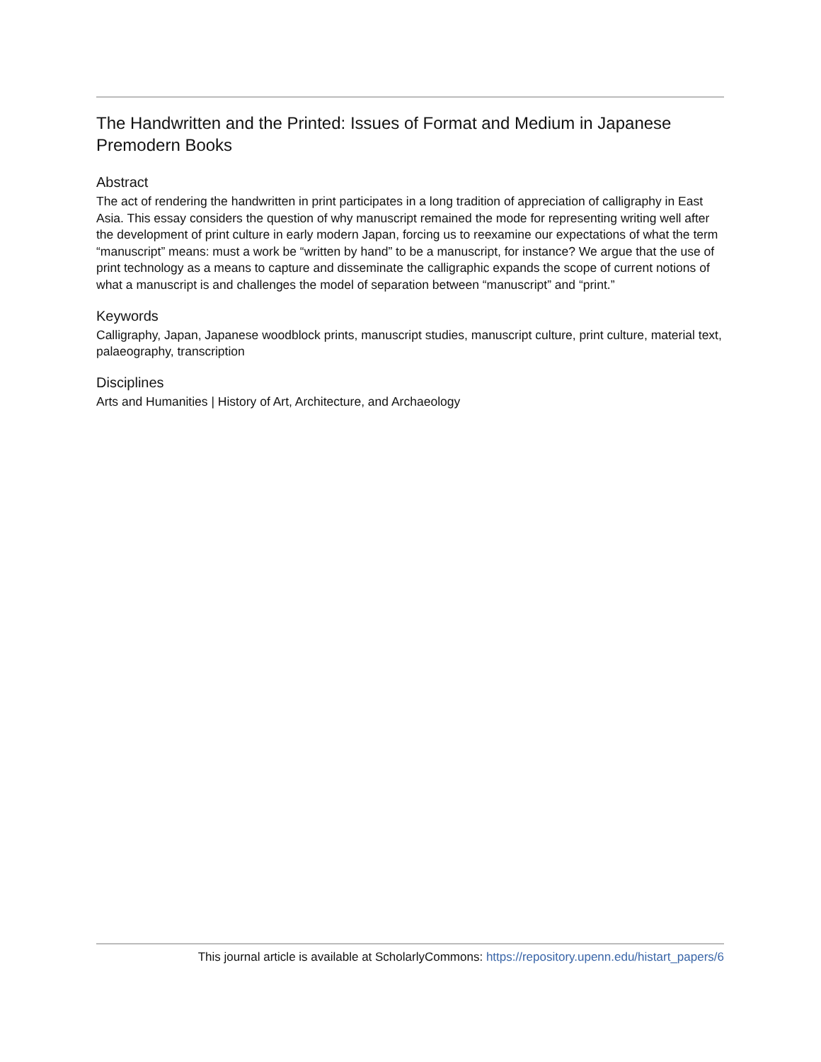The Handwritten and the Printed: Issues of Format and Medium in Japanese Premodern Books
Abstract
The act of rendering the handwritten in print participates in a long tradition of appreciation of calligraphy in East Asia. This essay considers the question of why manuscript remained the mode for representing writing well after the development of print culture in early modern Japan, forcing us to reexamine our expectations of what the term “manuscript” means: must a work be “written by hand” to be a manuscript, for instance? We argue that the use of print technology as a means to capture and disseminate the calligraphic expands the scope of current notions of what a manuscript is and challenges the model of separation between “manuscript” and “print.”
Keywords
Calligraphy, Japan, Japanese woodblock prints, manuscript studies, manuscript culture, print culture, material text, palaeography, transcription
Disciplines
Arts and Humanities | History of Art, Architecture, and Archaeology
This journal article is available at ScholarlyCommons: https://repository.upenn.edu/histart_papers/6